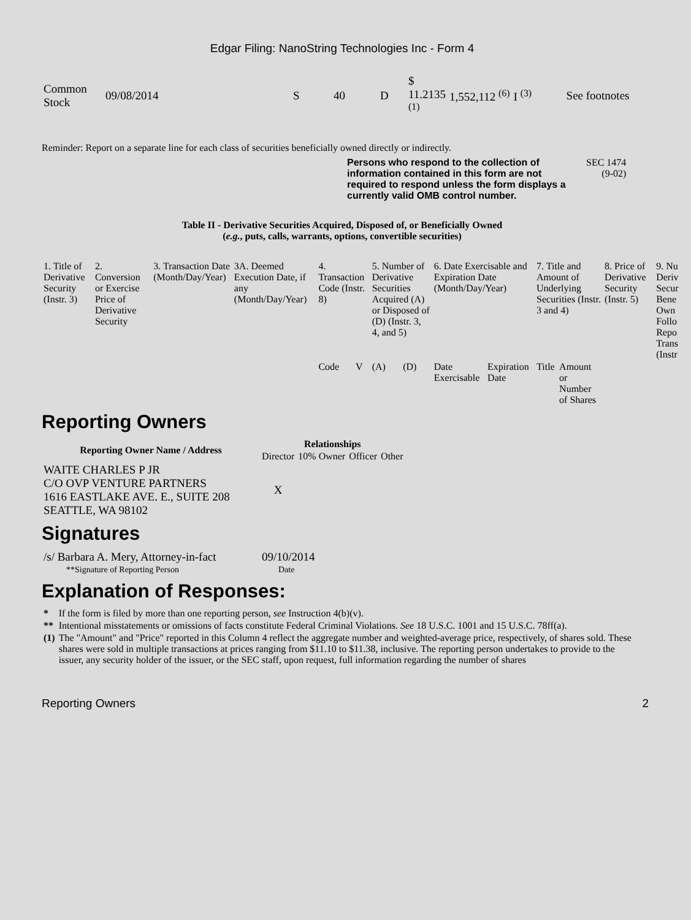Edgar Filing: NanoString Technologies Inc - Form 4
| Common Stock | 09/08/2014 | S | 40 | D | $ 11.2135 <sup>(1)</sup> | 1,552,112 <sup>(6)</sup> | I <sup>(3)</sup> | See footnotes |
Reminder: Report on a separate line for each class of securities beneficially owned directly or indirectly.
Persons who respond to the collection of information contained in this form are not required to respond unless the form displays a currently valid OMB control number.
SEC 1474
(9-02)
Table II - Derivative Securities Acquired, Disposed of, or Beneficially Owned
(e.g., puts, calls, warrants, options, convertible securities)
| 1. Title of Derivative Security (Instr. 3) | 2. Conversion or Exercise Price of Derivative Security | 3. Transaction Date (Month/Day/Year) | 3A. Deemed Execution Date, if any (Month/Day/Year) | 4. Transaction Code (Instr. 8) | | 5. Number of Derivative Securities Acquired (A) or Disposed of (D) (Instr. 3, 4, and 5) | | 6. Date Exercisable and Expiration Date (Month/Day/Year) | | 7. Title and Amount of Underlying Securities (Instr. 3 and 4) | | 8. Price of Derivative Security (Instr. 5) | 9. Nu Deriv Secur Bene Own Follo Repo Trans (Instr |
| | | | | Code | V | (A) | (D) | Date Exercisable | Expiration Date | Title | Amount or Number of Shares | | |
Reporting Owners
| Reporting Owner Name / Address | Relationships | | | |
| --- | --- | --- | --- | --- |
| | Director | 10% Owner | Officer | Other |
| WAITE CHARLES P JR C/O OVP VENTURE PARTNERS 1616 EASTLAKE AVE. E., SUITE 208 SEATTLE, WA 98102 | X | | | |
Signatures
| /s/ Barbara A. Mery, Attorney-in-fact | 09/10/2014 |
| **Signature of Reporting Person | Date |
Explanation of Responses:
| * | If the form is filed by more than one reporting person, see Instruction 4(b)(v). |
| ** | Intentional misstatements or omissions of facts constitute Federal Criminal Violations. See 18 U.S.C. 1001 and 15 U.S.C. 78ff(a). |
| (1) | The "Amount" and "Price" reported in this Column 4 reflect the aggregate number and weighted-average price, respectively, of shares sold. These shares were sold in multiple transactions at prices ranging from $11.10 to $11.38, inclusive. The reporting person undertakes to provide to the issuer, any security holder of the issuer, or the SEC staff, upon request, full information regarding the number of shares |
Reporting Owners 2